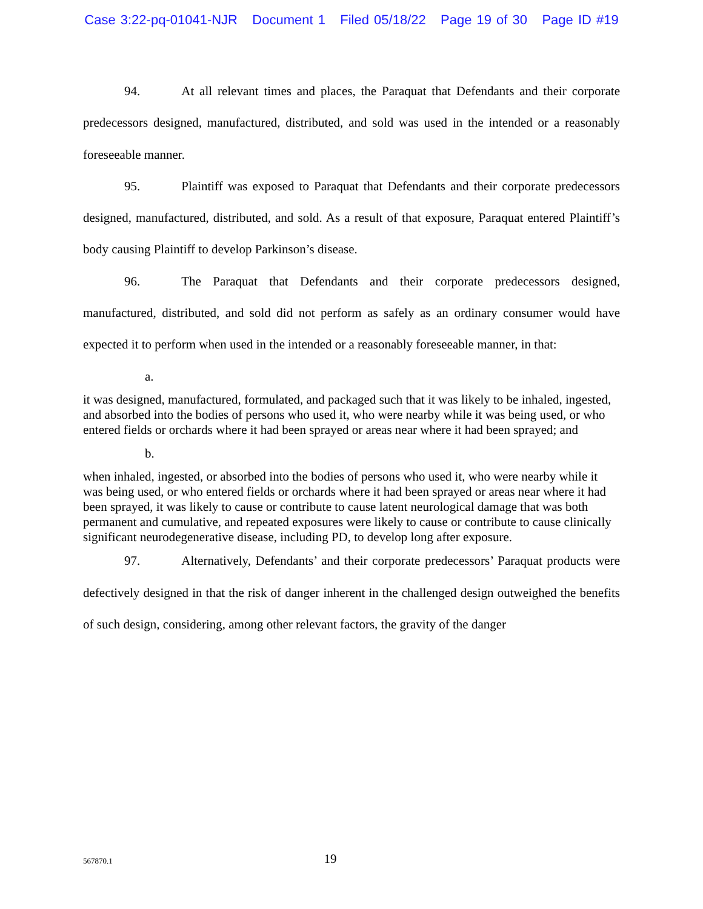Case 3:22-pq-01041-NJR Document 1 Filed 05/18/22 Page 19 of 30 Page ID #19
94. At all relevant times and places, the Paraquat that Defendants and their corporate predecessors designed, manufactured, distributed, and sold was used in the intended or a reasonably foreseeable manner.
95. Plaintiff was exposed to Paraquat that Defendants and their corporate predecessors designed, manufactured, distributed, and sold. As a result of that exposure, Paraquat entered Plaintiff’s body causing Plaintiff to develop Parkinson’s disease.
96. The Paraquat that Defendants and their corporate predecessors designed, manufactured, distributed, and sold did not perform as safely as an ordinary consumer would have expected it to perform when used in the intended or a reasonably foreseeable manner, in that:
a.
it was designed, manufactured, formulated, and packaged such that it was likely to be inhaled, ingested, and absorbed into the bodies of persons who used it, who were nearby while it was being used, or who entered fields or orchards where it had been sprayed or areas near where it had been sprayed; and
b.
when inhaled, ingested, or absorbed into the bodies of persons who used it, who were nearby while it was being used, or who entered fields or orchards where it had been sprayed or areas near where it had been sprayed, it was likely to cause or contribute to cause latent neurological damage that was both permanent and cumulative, and repeated exposures were likely to cause or contribute to cause clinically significant neurodegenerative disease, including PD, to develop long after exposure.
97. Alternatively, Defendants’ and their corporate predecessors’ Paraquat products were defectively designed in that the risk of danger inherent in the challenged design outweighed the benefits of such design, considering, among other relevant factors, the gravity of the danger
567870.1
19